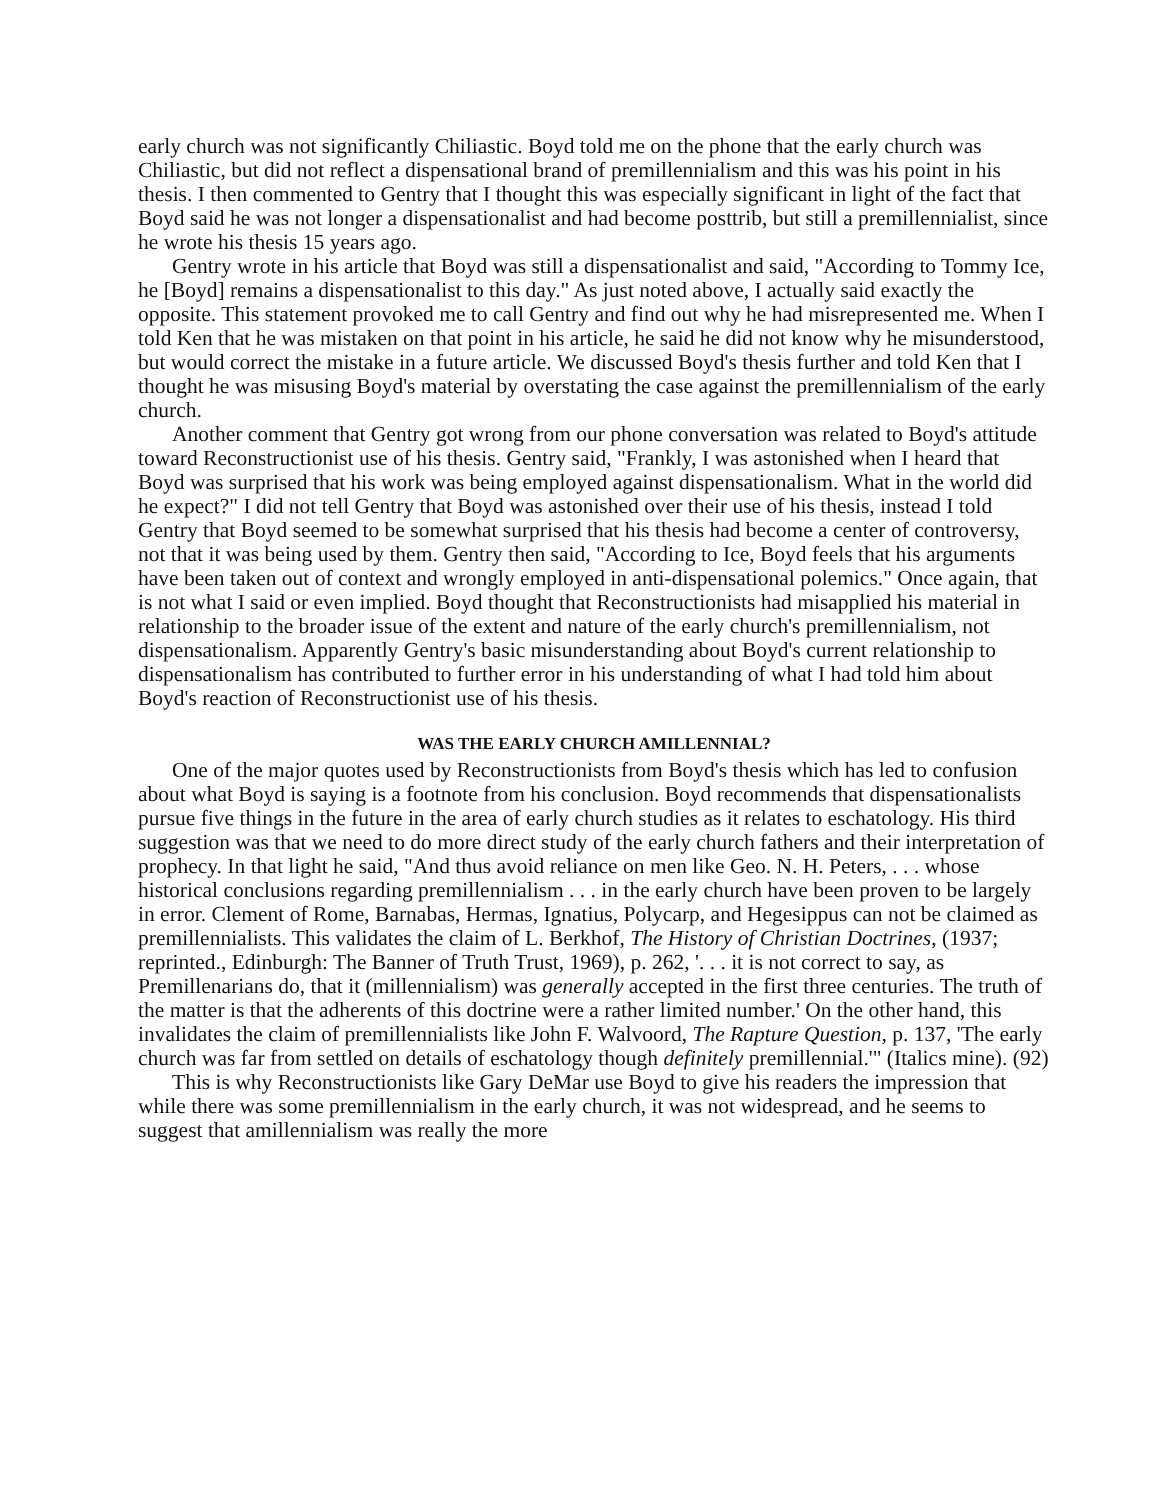early church was not significantly Chiliastic. Boyd told me on the phone that the early church was Chiliastic, but did not reflect a dispensational brand of premillennialism and this was his point in his thesis. I then commented to Gentry that I thought this was especially significant in light of the fact that Boyd said he was not longer a dispensationalist and had become posttrib, but still a premillennialist, since he wrote his thesis 15 years ago.
Gentry wrote in his article that Boyd was still a dispensationalist and said, "According to Tommy Ice, he [Boyd] remains a dispensationalist to this day." As just noted above, I actually said exactly the opposite. This statement provoked me to call Gentry and find out why he had misrepresented me. When I told Ken that he was mistaken on that point in his article, he said he did not know why he misunderstood, but would correct the mistake in a future article. We discussed Boyd's thesis further and told Ken that I thought he was misusing Boyd's material by overstating the case against the premillennialism of the early church.
Another comment that Gentry got wrong from our phone conversation was related to Boyd's attitude toward Reconstructionist use of his thesis. Gentry said, "Frankly, I was astonished when I heard that Boyd was surprised that his work was being employed against dispensationalism. What in the world did he expect?" I did not tell Gentry that Boyd was astonished over their use of his thesis, instead I told Gentry that Boyd seemed to be somewhat surprised that his thesis had become a center of controversy, not that it was being used by them. Gentry then said, "According to Ice, Boyd feels that his arguments have been taken out of context and wrongly employed in anti-dispensational polemics." Once again, that is not what I said or even implied. Boyd thought that Reconstructionists had misapplied his material in relationship to the broader issue of the extent and nature of the early church's premillennialism, not dispensationalism. Apparently Gentry's basic misunderstanding about Boyd's current relationship to dispensationalism has contributed to further error in his understanding of what I had told him about Boyd's reaction of Reconstructionist use of his thesis.
WAS THE EARLY CHURCH AMILLENNIAL?
One of the major quotes used by Reconstructionists from Boyd's thesis which has led to confusion about what Boyd is saying is a footnote from his conclusion. Boyd recommends that dispensationalists pursue five things in the future in the area of early church studies as it relates to eschatology. His third suggestion was that we need to do more direct study of the early church fathers and their interpretation of prophecy. In that light he said, "And thus avoid reliance on men like Geo. N. H. Peters, . . . whose historical conclusions regarding premillennialism . . . in the early church have been proven to be largely in error. Clement of Rome, Barnabas, Hermas, Ignatius, Polycarp, and Hegesippus can not be claimed as premillennialists. This validates the claim of L. Berkhof, The History of Christian Doctrines, (1937; reprinted., Edinburgh: The Banner of Truth Trust, 1969), p. 262, '. . . it is not correct to say, as Premillenarians do, that it (millennialism) was generally accepted in the first three centuries. The truth of the matter is that the adherents of this doctrine were a rather limited number.' On the other hand, this invalidates the claim of premillennialists like John F. Walvoord, The Rapture Question, p. 137, 'The early church was far from settled on details of eschatology though definitely premillennial.'" (Italics mine). (92)
This is why Reconstructionists like Gary DeMar use Boyd to give his readers the impression that while there was some premillennialism in the early church, it was not widespread, and he seems to suggest that amillennialism was really the more